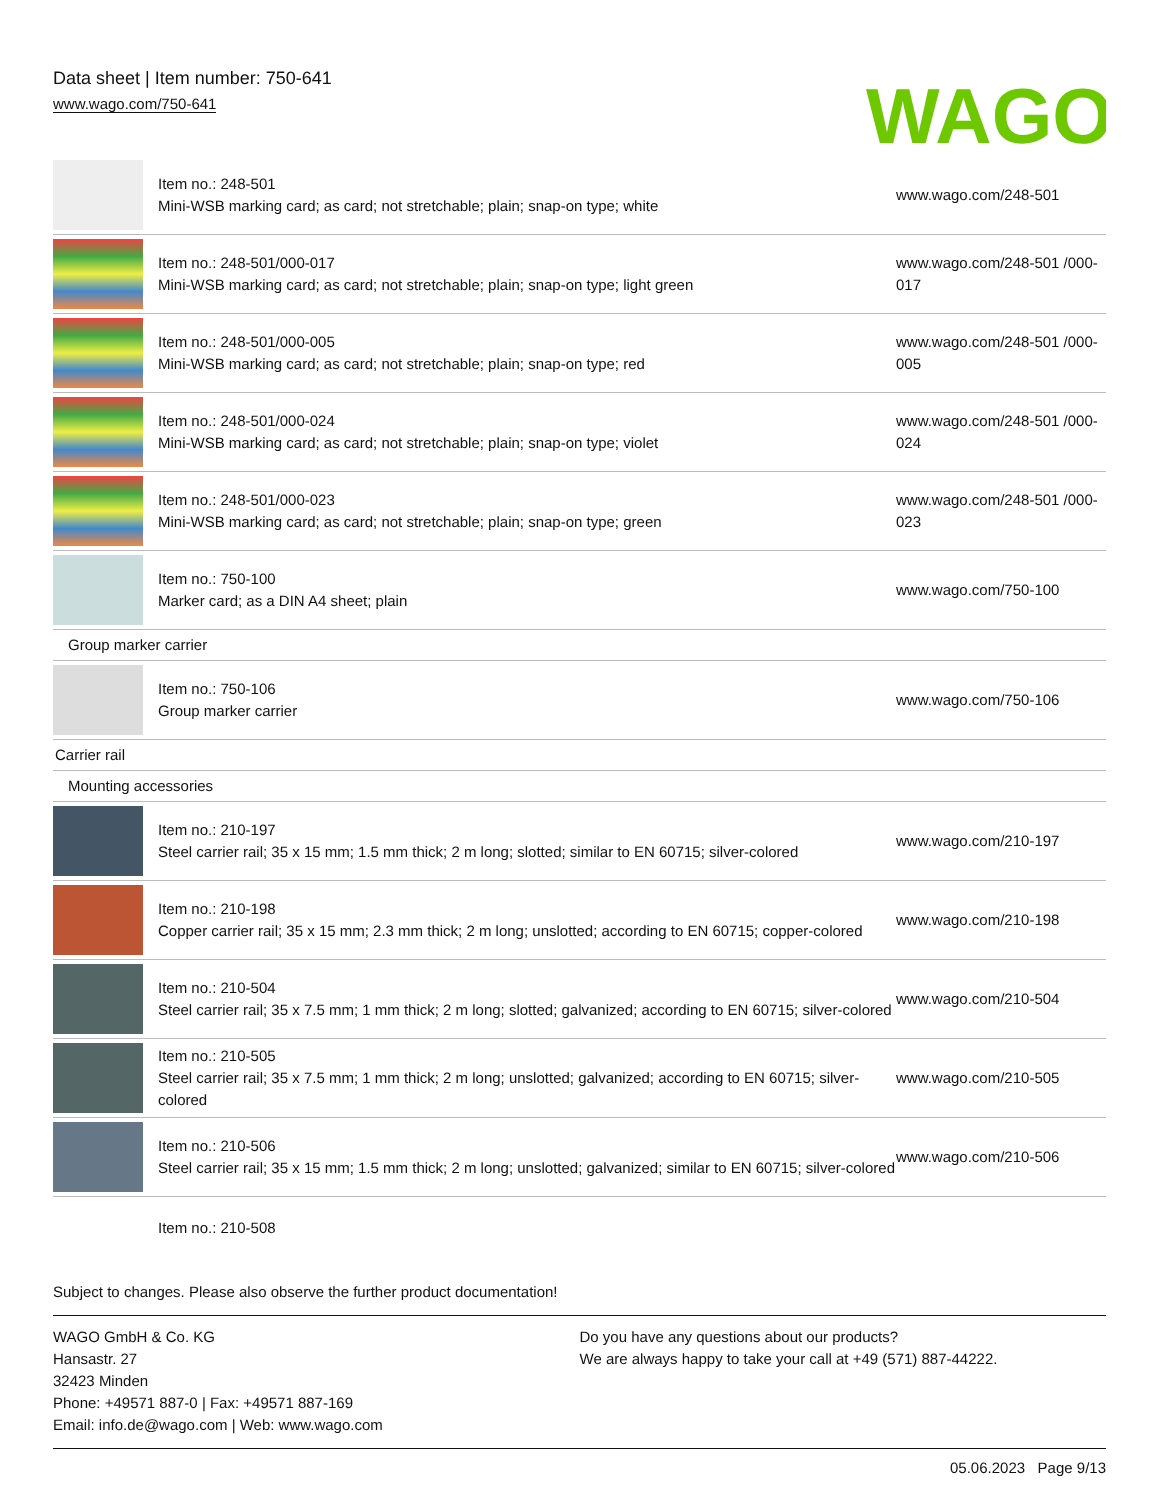Data sheet | Item number: 750-641
www.wago.com/750-641
WAGO
| | Item no.: 248-501 Mini-WSB marking card; as card; not stretchable; plain; snap-on type; white | www.wago.com/248-501 |
| | Item no.: 248-501/000-017 Mini-WSB marking card; as card; not stretchable; plain; snap-on type; light green | www.wago.com/248-501 /000-017 |
| | Item no.: 248-501/000-005 Mini-WSB marking card; as card; not stretchable; plain; snap-on type; red | www.wago.com/248-501 /000-005 |
| | Item no.: 248-501/000-024 Mini-WSB marking card; as card; not stretchable; plain; snap-on type; violet | www.wago.com/248-501 /000-024 |
| | Item no.: 248-501/000-023 Mini-WSB marking card; as card; not stretchable; plain; snap-on type; green | www.wago.com/248-501 /000-023 |
| | Item no.: 750-100 Marker card; as a DIN A4 sheet; plain | www.wago.com/750-100 |
| Group marker carrier | | |
| | Item no.: 750-106 Group marker carrier | www.wago.com/750-106 |
| Carrier rail | | |
| Mounting accessories | | |
| | Item no.: 210-197 Steel carrier rail; 35 x 15 mm; 1.5 mm thick; 2 m long; slotted; similar to EN 60715; silver-colored | www.wago.com/210-197 |
| | Item no.: 210-198 Copper carrier rail; 35 x 15 mm; 2.3 mm thick; 2 m long; unslotted; according to EN 60715; copper-colored | www.wago.com/210-198 |
| | Item no.: 210-504 Steel carrier rail; 35 x 7.5 mm; 1 mm thick; 2 m long; slotted; galvanized; according to EN 60715; silver-colored | www.wago.com/210-504 |
| | Item no.: 210-505 Steel carrier rail; 35 x 7.5 mm; 1 mm thick; 2 m long; unslotted; galvanized; according to EN 60715; silver-colored | www.wago.com/210-505 |
| | Item no.: 210-506 Steel carrier rail; 35 x 15 mm; 1.5 mm thick; 2 m long; unslotted; galvanized; similar to EN 60715; silver-colored | www.wago.com/210-506 |
| | Item no.: 210-508 | |
Subject to changes. Please also observe the further product documentation!
WAGO GmbH & Co. KG
Hansastr. 27
32423 Minden
Phone: +49571 887-0 | Fax: +49571 887-169
Email: info.de@wago.com | Web: www.wago.com
Do you have any questions about our products?
We are always happy to take your call at +49 (571) 887-44222.
05.06.2023 Page 9/13